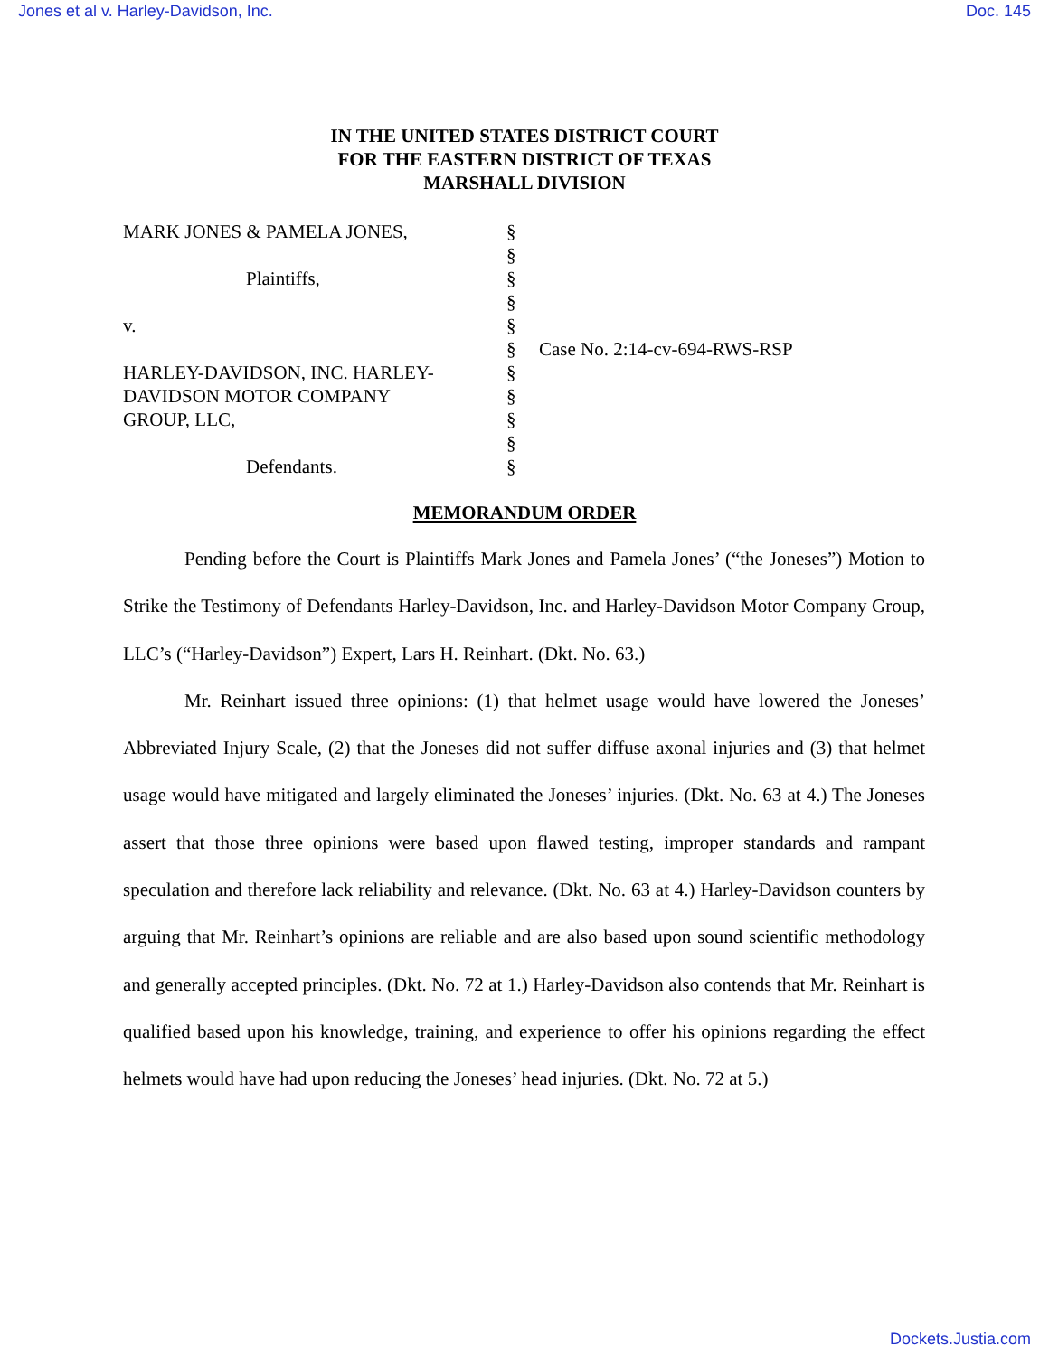Jones et al v. Harley-Davidson, Inc. Doc. 145
IN THE UNITED STATES DISTRICT COURT
FOR THE EASTERN DISTRICT OF TEXAS
MARSHALL DIVISION
| MARK JONES & PAMELA JONES, | § | |
| | § | |
| Plaintiffs, | § | |
| | § | |
| v. | § | |
| | § | Case No. 2:14-cv-694-RWS-RSP |
| HARLEY-DAVIDSON, INC. HARLEY- | § | |
| DAVIDSON MOTOR COMPANY | § | |
| GROUP, LLC, | § | |
| | § | |
| Defendants. | § | |
MEMORANDUM ORDER
Pending before the Court is Plaintiffs Mark Jones and Pamela Jones’ (“the Joneses”) Motion to Strike the Testimony of Defendants Harley-Davidson, Inc. and Harley-Davidson Motor Company Group, LLC’s (“Harley-Davidson”) Expert, Lars H. Reinhart. (Dkt. No. 63.)
Mr. Reinhart issued three opinions: (1) that helmet usage would have lowered the Joneses’ Abbreviated Injury Scale, (2) that the Joneses did not suffer diffuse axonal injuries and (3) that helmet usage would have mitigated and largely eliminated the Joneses’ injuries. (Dkt. No. 63 at 4.) The Joneses assert that those three opinions were based upon flawed testing, improper standards and rampant speculation and therefore lack reliability and relevance. (Dkt. No. 63 at 4.) Harley-Davidson counters by arguing that Mr. Reinhart’s opinions are reliable and are also based upon sound scientific methodology and generally accepted principles. (Dkt. No. 72 at 1.) Harley-Davidson also contends that Mr. Reinhart is qualified based upon his knowledge, training, and experience to offer his opinions regarding the effect helmets would have had upon reducing the Joneses’ head injuries. (Dkt. No. 72 at 5.)
Dockets.Justia.com